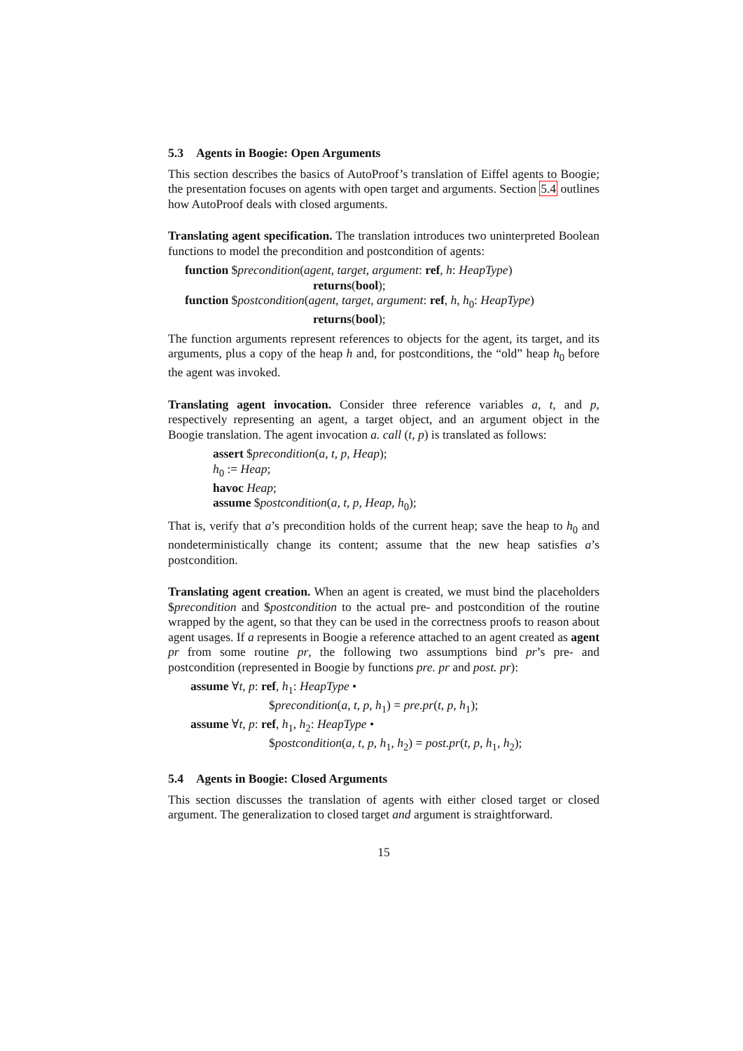5.3 Agents in Boogie: Open Arguments
This section describes the basics of AutoProof’s translation of Eiffel agents to Boogie; the presentation focuses on agents with open target and arguments. Section 5.4 outlines how AutoProof deals with closed arguments.
Translating agent specification. The translation introduces two uninterpreted Boolean functions to model the precondition and postcondition of agents:
function $precondition(agent, target, argument: ref, h: HeapType)
returns(bool);
function $postcondition(agent, target, argument: ref, h, h<sub>0</sub>: HeapType)
returns(bool);
The function arguments represent references to objects for the agent, its target, and its arguments, plus a copy of the heap h and, for postconditions, the “old” heap h<sub>0</sub> before the agent was invoked.
Translating agent invocation. Consider three reference variables a, t, and p, respectively representing an agent, a target object, and an argument object in the Boogie translation. The agent invocation a. call (t, p) is translated as follows:
assert $precondition(a, t, p, Heap);
h<sub>0</sub> := Heap;
havoc Heap;
assume $postcondition(a, t, p, Heap, h<sub>0</sub>);
That is, verify that a’s precondition holds of the current heap; save the heap to h<sub>0</sub> and nondeterministically change its content; assume that the new heap satisfies a’s postcondition.
Translating agent creation. When an agent is created, we must bind the placeholders $precondition and $postcondition to the actual pre- and postcondition of the routine wrapped by the agent, so that they can be used in the correctness proofs to reason about agent usages. If a represents in Boogie a reference attached to an agent created as agent pr from some routine pr, the following two assumptions bind pr’s pre- and postcondition (represented in Boogie by functions pre. pr and post. pr):
assume ∀t, p: ref, h<sub>1</sub>: HeapType •
$precondition(a, t, p, h<sub>1</sub>) = pre.pr(t, p, h<sub>1</sub>);
assume ∀t, p: ref, h<sub>1</sub>, h<sub>2</sub>: HeapType •
$postcondition(a, t, p, h<sub>1</sub>, h<sub>2</sub>) = post.pr(t, p, h<sub>1</sub>, h<sub>2</sub>);
5.4 Agents in Boogie: Closed Arguments
This section discusses the translation of agents with either closed target or closed argument. The generalization to closed target and argument is straightforward.
15